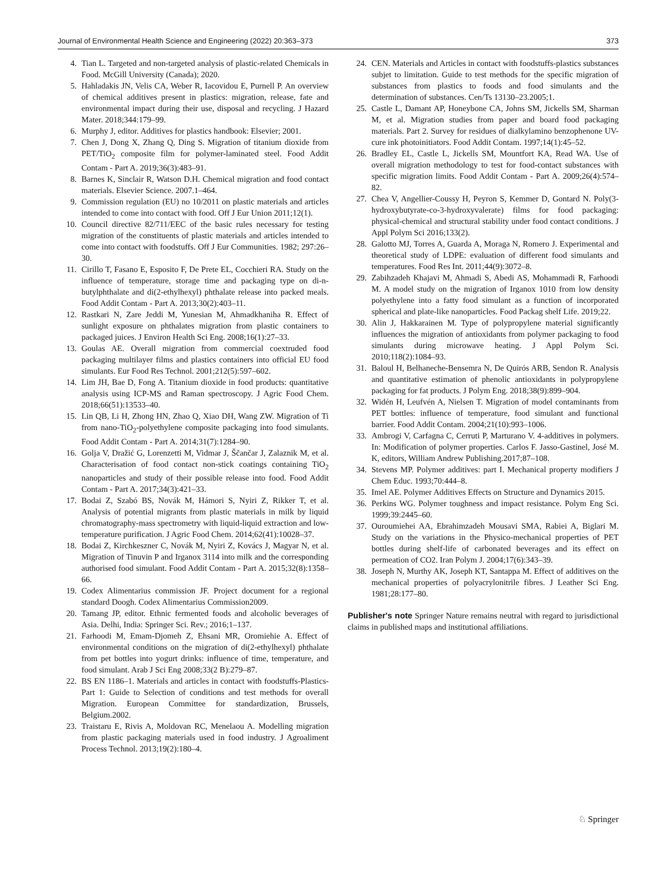Journal of Environmental Health Science and Engineering (2022) 20:363–373 373
4. Tian L. Targeted and non-targeted analysis of plastic-related Chemicals in Food. McGill University (Canada); 2020.
5. Hahladakis JN, Velis CA, Weber R, Iacovidou E, Purnell P. An overview of chemical additives present in plastics: migration, release, fate and environmental impact during their use, disposal and recycling. J Hazard Mater. 2018;344:179–99.
6. Murphy J, editor. Additives for plastics handbook: Elsevier; 2001.
7. Chen J, Dong X, Zhang Q, Ding S. Migration of titanium dioxide from PET/TiO<sub>2</sub> composite film for polymer-laminated steel. Food Addit Contam - Part A. 2019;36(3):483–91.
8. Barnes K, Sinclair R, Watson D.H. Chemical migration and food contact materials. Elsevier Science. 2007.1–464.
9. Commission regulation (EU) no 10/2011 on plastic materials and articles intended to come into contact with food. Off J Eur Union 2011;12(1).
10. Council directive 82/711/EEC of the basic rules necessary for testing migration of the constituents of plastic materials and articles intended to come into contact with foodstuffs. Off J Eur Communities. 1982; 297:26–30.
11. Cirillo T, Fasano E, Esposito F, De Prete EL, Cocchieri RA. Study on the influence of temperature, storage time and packaging type on di-n-butylphthalate and di(2-ethylhexyl) phthalate release into packed meals. Food Addit Contam - Part A. 2013;30(2):403–11.
12. Rastkari N, Zare Jeddi M, Yunesian M, Ahmadkhaniha R. Effect of sunlight exposure on phthalates migration from plastic containers to packaged juices. J Environ Health Sci Eng. 2008;16(1):27–33.
13. Goulas AE. Overall migration from commercial coextruded food packaging multilayer films and plastics containers into official EU food simulants. Eur Food Res Technol. 2001;212(5):597–602.
14. Lim JH, Bae D, Fong A. Titanium dioxide in food products: quantitative analysis using ICP-MS and Raman spectroscopy. J Agric Food Chem. 2018;66(51):13533–40.
15. Lin QB, Li H, Zhong HN, Zhao Q, Xiao DH, Wang ZW. Migration of Ti from nano-TiO<sub>2</sub>-polyethylene composite packaging into food simulants. Food Addit Contam - Part A. 2014;31(7):1284–90.
16. Golja V, Dražić G, Lorenzetti M, Vidmar J, Ščančar J, Zalaznik M, et al. Characterisation of food contact non-stick coatings containing TiO<sub>2</sub> nanoparticles and study of their possible release into food. Food Addit Contam - Part A. 2017;34(3):421–33.
17. Bodai Z, Szabó BS, Novák M, Hámori S, Nyiri Z, Rikker T, et al. Analysis of potential migrants from plastic materials in milk by liquid chromatography-mass spectrometry with liquid-liquid extraction and low-temperature purification. J Agric Food Chem. 2014;62(41):10028–37.
18. Bodai Z, Kirchkeszner C, Novák M, Nyiri Z, Kovács J, Magyar N, et al. Migration of Tinuvin P and Irganox 3114 into milk and the corresponding authorised food simulant. Food Addit Contam - Part A. 2015;32(8):1358–66.
19. Codex Alimentarius commission JF. Project document for a regional standard Doogh. Codex Alimentarius Commission2009.
20. Tamang JP, editor. Ethnic fermented foods and alcoholic beverages of Asia. Delhi, India: Springer Sci. Rev.; 2016;1–137.
21. Farhoodi M, Emam-Djomeh Z, Ehsani MR, Oromiehie A. Effect of environmental conditions on the migration of di(2-ethylhexyl) phthalate from pet bottles into yogurt drinks: influence of time, temperature, and food simulant. Arab J Sci Eng 2008;33(2 B):279–87.
22. BS EN 1186–1. Materials and articles in contact with foodstuffs-Plastics-Part 1: Guide to Selection of conditions and test methods for overall Migration. European Committee for standardization, Brussels, Belgium.2002.
23. Traistaru E, Rivis A, Moldovan RC, Menelaou A. Modelling migration from plastic packaging materials used in food industry. J Agroaliment Process Technol. 2013;19(2):180–4.
24. CEN. Materials and Articles in contact with foodstuffs-plastics substances subjet to limitation. Guide to test methods for the specific migration of substances from plastics to foods and food simulants and the determination of substances. Cen/Ts 13130–23.2005;1.
25. Castle L, Damant AP, Honeybone CA, Johns SM, Jickells SM, Sharman M, et al. Migration studies from paper and board food packaging materials. Part 2. Survey for residues of dialkylamino benzophenone UV-cure ink photoinitiators. Food Addit Contam. 1997;14(1):45–52.
26. Bradley EL, Castle L, Jickells SM, Mountfort KA, Read WA. Use of overall migration methodology to test for food-contact substances with specific migration limits. Food Addit Contam - Part A. 2009;26(4):574–82.
27. Chea V, Angellier-Coussy H, Peyron S, Kemmer D, Gontard N. Poly(3-hydroxybutyrate-co-3-hydroxyvalerate) films for food packaging: physical-chemical and structural stability under food contact conditions. J Appl Polym Sci 2016;133(2).
28. Galotto MJ, Torres A, Guarda A, Moraga N, Romero J. Experimental and theoretical study of LDPE: evaluation of different food simulants and temperatures. Food Res Int. 2011;44(9):3072–8.
29. Zabihzadeh Khajavi M, Ahmadi S, Abedi AS, Mohammadi R, Farhoodi M. A model study on the migration of Irganox 1010 from low density polyethylene into a fatty food simulant as a function of incorporated spherical and plate-like nanoparticles. Food Packag shelf Life. 2019;22.
30. Alin J, Hakkarainen M. Type of polypropylene material significantly influences the migration of antioxidants from polymer packaging to food simulants during microwave heating. J Appl Polym Sci. 2010;118(2):1084–93.
31. Baloul H, Belhaneche-Bensemra N, De Quirós ARB, Sendon R. Analysis and quantitative estimation of phenolic antioxidants in polypropylene packaging for fat products. J Polym Eng. 2018;38(9):899–904.
32. Widén H, Leufvén A, Nielsen T. Migration of model contaminants from PET bottles: influence of temperature, food simulant and functional barrier. Food Addit Contam. 2004;21(10):993–1006.
33. Ambrogi V, Carfagna C, Cerruti P, Marturano V. 4-additives in polymers. In: Modification of polymer properties. Carlos F. Jasso-Gastinel, José M. K, editors, William Andrew Publishing.2017;87–108.
34. Stevens MP. Polymer additives: part I. Mechanical property modifiers J Chem Educ. 1993;70:444–8.
35. Imel AE. Polymer Additives Effects on Structure and Dynamics 2015.
36. Perkins WG. Polymer toughness and impact resistance. Polym Eng Sci. 1999;39:2445–60.
37. Ouroumiehei AA, Ebrahimzadeh Mousavi SMA, Rabiei A, Biglari M. Study on the variations in the Physico-mechanical properties of PET bottles during shelf-life of carbonated beverages and its effect on permeation of CO2. Iran Polym J. 2004;17(6):343–39.
38. Joseph N, Murthy AK, Joseph KT, Santappa M. Effect of additives on the mechanical properties of polyacrylonitrile fibres. J Leather Sci Eng. 1981;28:177–80.
Publisher's note Springer Nature remains neutral with regard to jurisdictional claims in published maps and institutional affiliations.
♘ Springer